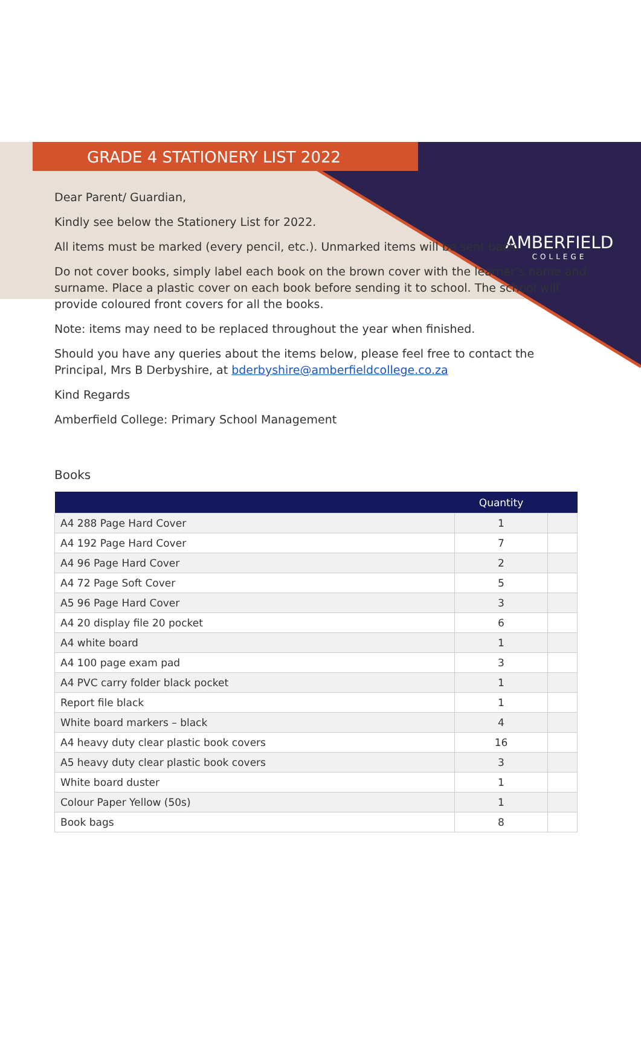AMBERFIELD
COLLEGE
GRADE 4 STATIONERY LIST 2022
Dear Parent/ Guardian,
Kindly see below the Stationery List for 2022.
All items must be marked (every pencil, etc.). Unmarked items will be sent back.
Do not cover books, simply label each book on the brown cover with the learner’s name and surname. Place a plastic cover on each book before sending it to school. The school will provide coloured front covers for all the books.
Note: items may need to be replaced throughout the year when finished.
Should you have any queries about the items below, please feel free to contact the Principal, Mrs B Derbyshire, at bderbyshire@amberfieldcollege.co.za
Kind Regards
Amberfield College: Primary School Management
Books
| | Quantity | |
| --- | --- | --- |
| A4 288 Page Hard Cover | 1 | |
| A4 192 Page Hard Cover | 7 | |
| A4 96 Page Hard Cover | 2 | |
| A4 72 Page Soft Cover | 5 | |
| A5 96 Page Hard Cover | 3 | |
| A4 20 display file 20 pocket | 6 | |
| A4 white board | 1 | |
| A4 100 page exam pad | 3 | |
| A4 PVC carry folder black pocket | 1 | |
| Report file black | 1 | |
| White board markers – black | 4 | |
| A4 heavy duty clear plastic book covers | 16 | |
| A5 heavy duty clear plastic book covers | 3 | |
| White board duster | 1 | |
| Colour Paper Yellow (50s) | 1 | |
| Book bags | 8 | |